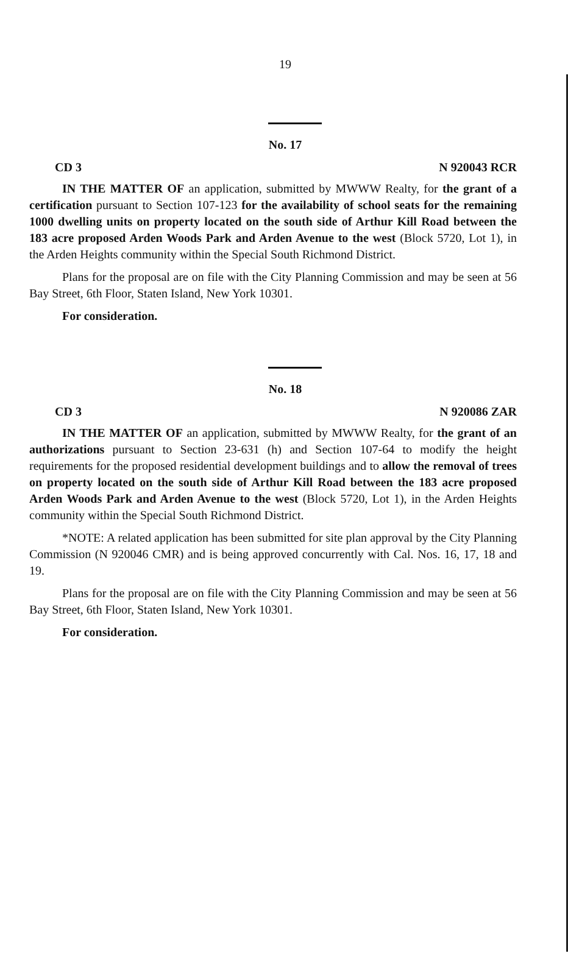19
No. 17
CD 3 N 920043 RCR
IN THE MATTER OF an application, submitted by MWWW Realty, for the grant of a certification pursuant to Section 107-123 for the availability of school seats for the remaining 1000 dwelling units on property located on the south side of Arthur Kill Road between the 183 acre proposed Arden Woods Park and Arden Avenue to the west (Block 5720, Lot 1), in the Arden Heights community within the Special South Richmond District.
Plans for the proposal are on file with the City Planning Commission and may be seen at 56 Bay Street, 6th Floor, Staten Island, New York 10301.
For consideration.
No. 18
CD 3 N 920086 ZAR
IN THE MATTER OF an application, submitted by MWWW Realty, for the grant of an authorizations pursuant to Section 23-631 (h) and Section 107-64 to modify the height requirements for the proposed residential development buildings and to allow the removal of trees on property located on the south side of Arthur Kill Road between the 183 acre proposed Arden Woods Park and Arden Avenue to the west (Block 5720, Lot 1), in the Arden Heights community within the Special South Richmond District.
*NOTE: A related application has been submitted for site plan approval by the City Planning Commission (N 920046 CMR) and is being approved concurrently with Cal. Nos. 16, 17, 18 and 19.
Plans for the proposal are on file with the City Planning Commission and may be seen at 56 Bay Street, 6th Floor, Staten Island, New York 10301.
For consideration.